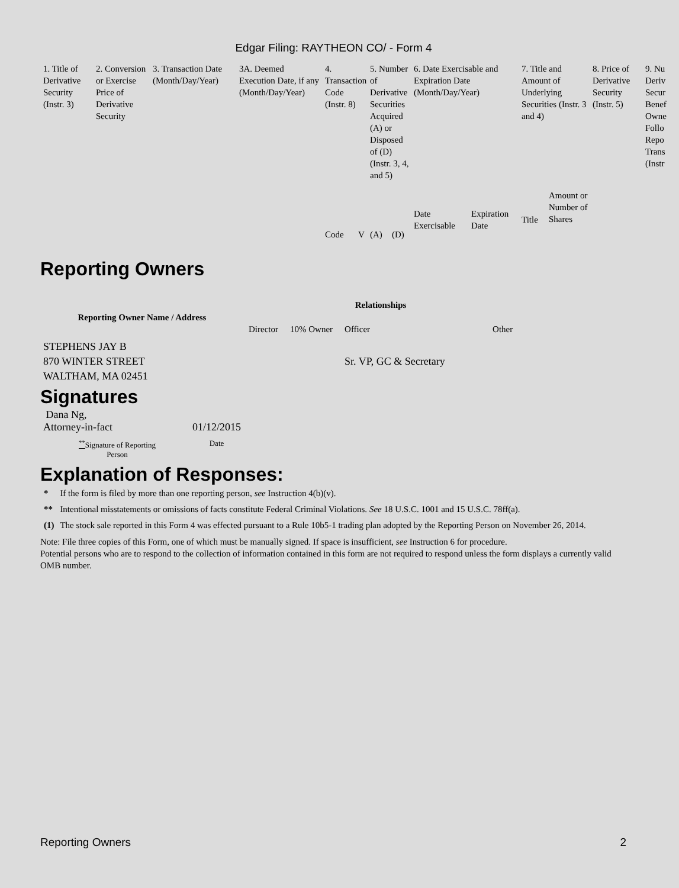Edgar Filing: RAYTHEON CO/ - Form 4
| 1. Title of Derivative Security (Instr. 3) | 2. Conversion or Exercise Price of Derivative Security | 3. Transaction Date (Month/Day/Year) | 3A. Deemed Execution Date, if any (Month/Day/Year) | 4. Transaction Code (Instr. 8) | | 5. Number of Derivative Securities Acquired (A) or Disposed of (D) (Instr. 3, 4, and 5) | | 6. Date Exercisable and Expiration Date (Month/Day/Year) | | 7. Title and Amount of Underlying Securities (Instr. 3 and 4) | | 8. Price of Derivative Security (Instr. 5) | 9. Nu Deriv Secur Benef Owne Follo Repo Trans (Instr |
| | | | | | | | | Date Exercisable | Expiration Date | Title | Amount or Number of Shares | | |
| | | | | Code | V | (A) | (D) | | | | | | |
Reporting Owners
| Reporting Owner Name / Address | Relationships | | | |
| --- | --- | --- | --- | --- |
| | Director | 10% Owner | Officer | Other |
| STEPHENS JAY B 870 WINTER STREET WALTHAM, MA 02451 | | | Sr. VP, GC & Secretary | |
Signatures
| Dana Ng, Attorney-in-fact | 01/12/2015 |
| <sup>**</sup> Signature of Reporting Person | Date |
Explanation of Responses:
| * | If the form is filed by more than one reporting person, see Instruction 4(b)(v). |
| ** | Intentional misstatements or omissions of facts constitute Federal Criminal Violations. See 18 U.S.C. 1001 and 15 U.S.C. 78ff(a). |
| (1) | The stock sale reported in this Form 4 was effected pursuant to a Rule 10b5-1 trading plan adopted by the Reporting Person on November 26, 2014. |
Note: File three copies of this Form, one of which must be manually signed. If space is insufficient, see Instruction 6 for procedure.
Potential persons who are to respond to the collection of information contained in this form are not required to respond unless the form displays a currently valid OMB number.
Reporting Owners 2